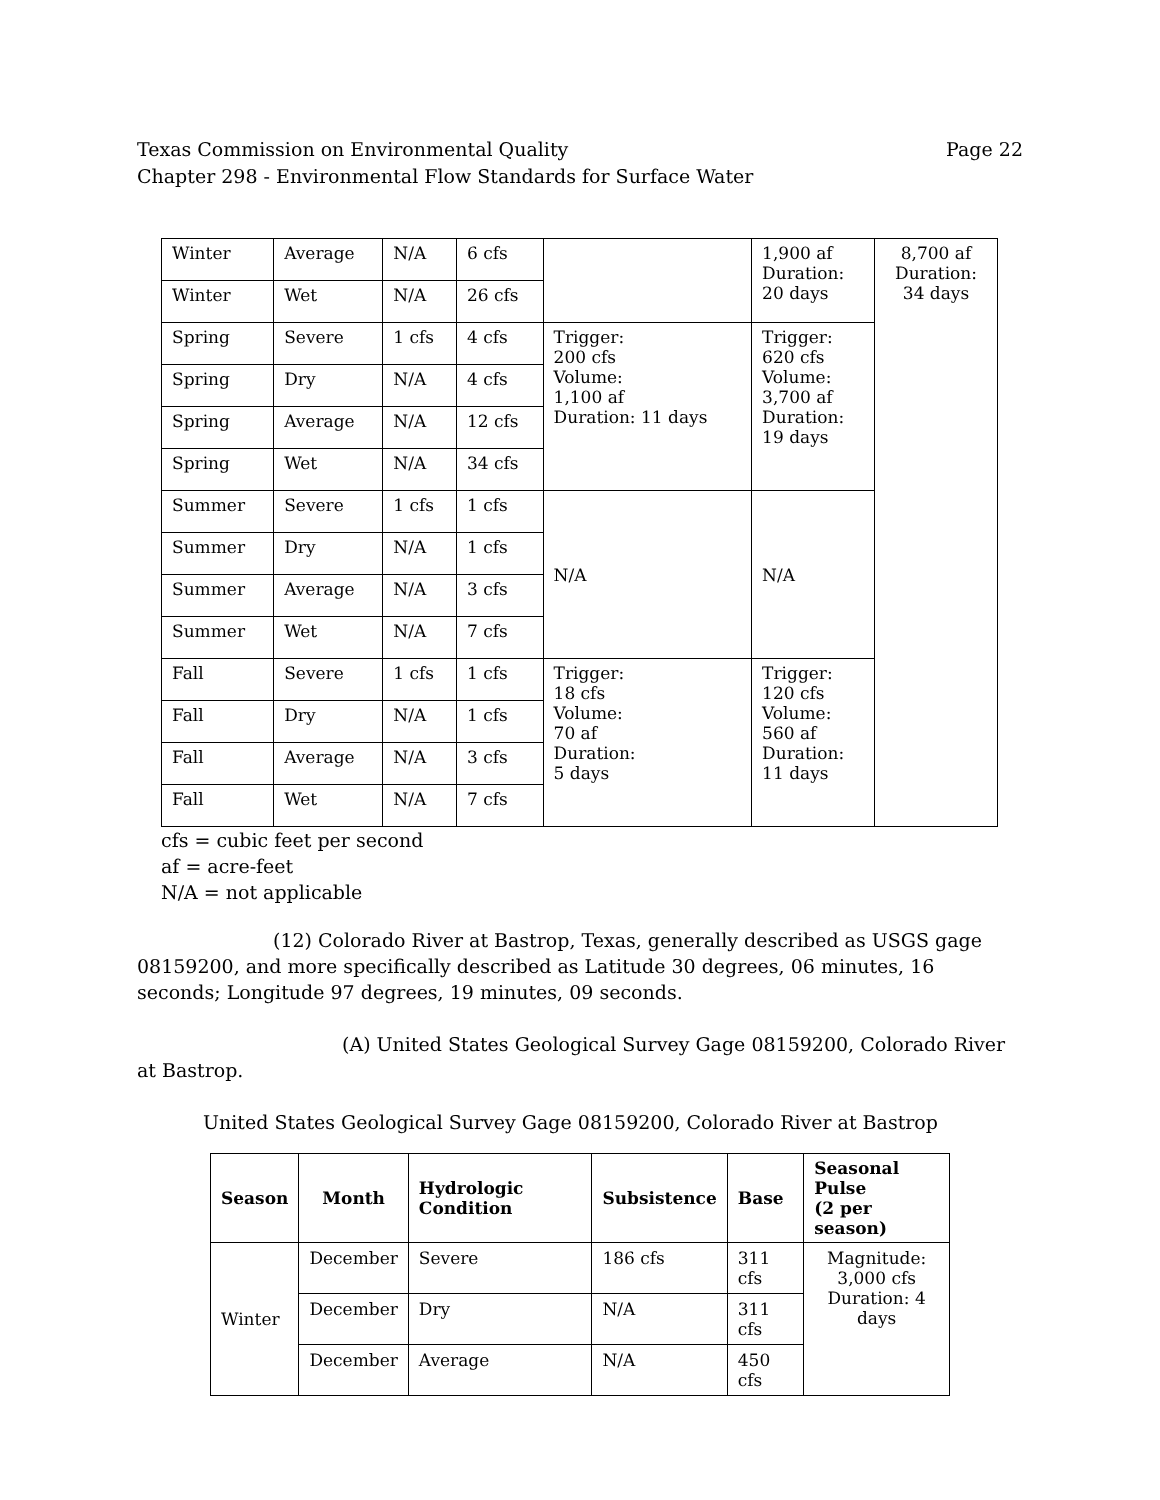Texas Commission on Environmental Quality Page 22
Chapter 298 - Environmental Flow Standards for Surface Water
| Winter | Average | N/A | 6 cfs | | 1,900 af Duration: 20 days | 8,700 af Duration: 34 days |
| Winter | Wet | N/A | 26 cfs | | | |
| Spring | Severe | 1 cfs | 4 cfs | Trigger: 200 cfs Volume: 1,100 af Duration: 11 days | Trigger: 620 cfs Volume: 3,700 af Duration: 19 days | |
| Spring | Dry | N/A | 4 cfs | | | |
| Spring | Average | N/A | 12 cfs | | | |
| Spring | Wet | N/A | 34 cfs | | | |
| Summer | Severe | 1 cfs | 1 cfs | N/A | N/A | |
| Summer | Dry | N/A | 1 cfs | | | |
| Summer | Average | N/A | 3 cfs | | | |
| Summer | Wet | N/A | 7 cfs | | | |
| Fall | Severe | 1 cfs | 1 cfs | Trigger: 18 cfs Volume: 70 af Duration: 5 days | Trigger: 120 cfs Volume: 560 af Duration: 11 days | |
| Fall | Dry | N/A | 1 cfs | | | |
| Fall | Average | N/A | 3 cfs | | | |
| Fall | Wet | N/A | 7 cfs | | | |
cfs = cubic feet per second
af = acre-feet
N/A = not applicable
(12) Colorado River at Bastrop, Texas, generally described as USGS gage 08159200, and more specifically described as Latitude 30 degrees, 06 minutes, 16 seconds; Longitude 97 degrees, 19 minutes, 09 seconds.
(A) United States Geological Survey Gage 08159200, Colorado River at Bastrop.
United States Geological Survey Gage 08159200, Colorado River at Bastrop
| Season | Month | Hydrologic Condition | Subsistence | Base | Seasonal Pulse (2 per season) |
| --- | --- | --- | --- | --- | --- |
| Winter | December | Severe | 186 cfs | 311 cfs | Magnitude: 3,000 cfs Duration: 4 days |
| | December | Dry | N/A | 311 cfs | |
| | December | Average | N/A | 450 cfs | |